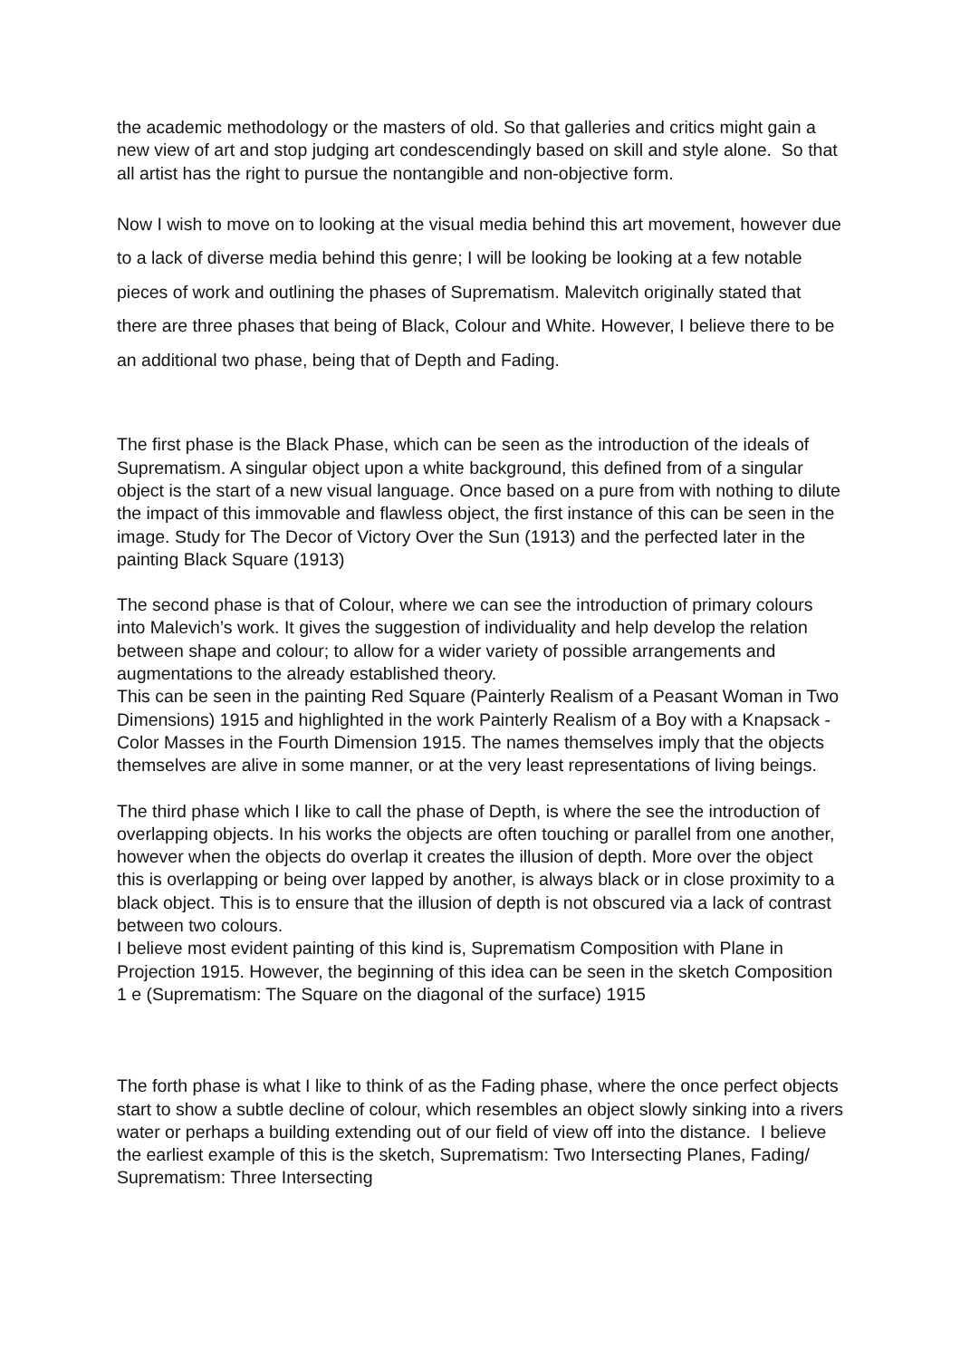the academic methodology or the masters of old. So that galleries and critics might gain a new view of art and stop judging art condescendingly based on skill and style alone. So that all artist has the right to pursue the nontangible and non-objective form.
Now I wish to move on to looking at the visual media behind this art movement, however due to a lack of diverse media behind this genre; I will be looking be looking at a few notable pieces of work and outlining the phases of Suprematism. Malevitch originally stated that there are three phases that being of Black, Colour and White. However, I believe there to be an additional two phase, being that of Depth and Fading.
The first phase is the Black Phase, which can be seen as the introduction of the ideals of Suprematism. A singular object upon a white background, this defined from of a singular object is the start of a new visual language. Once based on a pure from with nothing to dilute the impact of this immovable and flawless object, the first instance of this can be seen in the image. Study for The Decor of Victory Over the Sun (1913) and the perfected later in the painting Black Square (1913)
The second phase is that of Colour, where we can see the introduction of primary colours into Malevich’s work. It gives the suggestion of individuality and help develop the relation between shape and colour; to allow for a wider variety of possible arrangements and augmentations to the already established theory.
This can be seen in the painting Red Square (Painterly Realism of a Peasant Woman in Two Dimensions) 1915 and highlighted in the work Painterly Realism of a Boy with a Knapsack - Color Masses in the Fourth Dimension 1915. The names themselves imply that the objects themselves are alive in some manner, or at the very least representations of living beings.
The third phase which I like to call the phase of Depth, is where the see the introduction of overlapping objects. In his works the objects are often touching or parallel from one another, however when the objects do overlap it creates the illusion of depth. More over the object this is overlapping or being over lapped by another, is always black or in close proximity to a black object. This is to ensure that the illusion of depth is not obscured via a lack of contrast between two colours.
I believe most evident painting of this kind is, Suprematism Composition with Plane in Projection 1915. However, the beginning of this idea can be seen in the sketch Composition 1 e (Suprematism: The Square on the diagonal of the surface) 1915
The forth phase is what I like to think of as the Fading phase, where the once perfect objects start to show a subtle decline of colour, which resembles an object slowly sinking into a rivers water or perhaps a building extending out of our field of view off into the distance. I believe the earliest example of this is the sketch, Suprematism: Two Intersecting Planes, Fading/ Suprematism: Three Intersecting